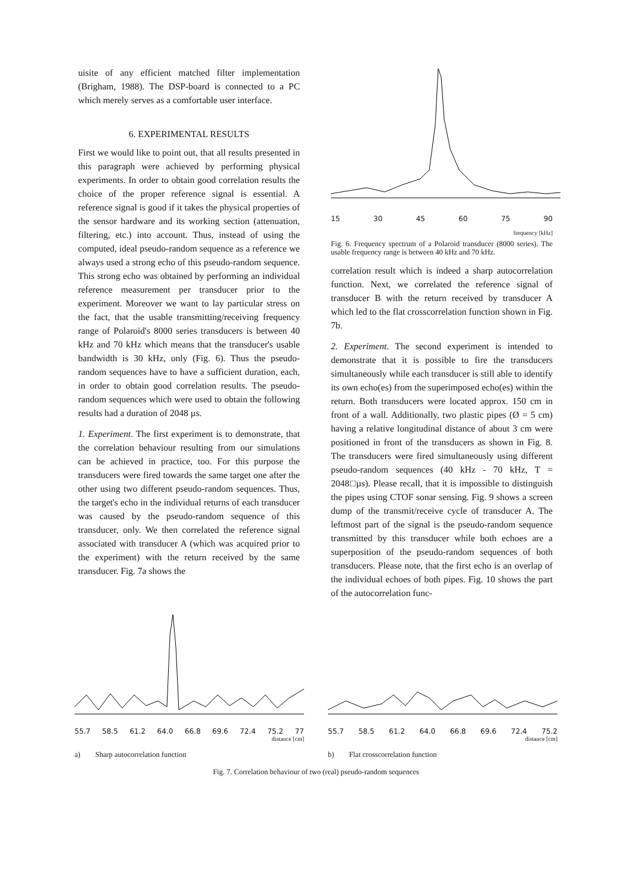uisite of any efficient matched filter implementation (Brigham, 1988). The DSP-board is connected to a PC which merely serves as a comfortable user interface.
6. EXPERIMENTAL RESULTS
First we would like to point out, that all results presented in this paragraph were achieved by performing physical experiments. In order to obtain good correlation results the choice of the proper reference signal is essential. A reference signal is good if it takes the physical properties of the sensor hardware and its working section (attenuation, filtering, etc.) into account. Thus, instead of using the computed, ideal pseudo-random sequence as a reference we always used a strong echo of this pseudo-random sequence. This strong echo was obtained by performing an individual reference measurement per transducer prior to the experiment. Moreover we want to lay particular stress on the fact, that the usable transmitting/receiving frequency range of Polaroid's 8000 series transducers is between 40 kHz and 70 kHz which means that the transducer's usable bandwidth is 30 kHz, only (Fig. 6). Thus the pseudo-random sequences have to have a sufficient duration, each, in order to obtain good correlation results. The pseudo-random sequences which were used to obtain the following results had a duration of 2048 µs.
1. Experiment. The first experiment is to demonstrate, that the correlation behaviour resulting from our simulations can be achieved in practice, too. For this purpose the transducers were fired towards the same target one after the other using two different pseudo-random sequences. Thus, the target's echo in the individual returns of each transducer was caused by the pseudo-random sequence of this transducer, only. We then correlated the reference signal associated with transducer A (which was acquired prior to the experiment) with the return received by the same transducer. Fig. 7a shows the
15 30 45 60 75 90
frequency [kHz]
Fig. 6. Frequency spectrum of a Polaroid transducer (8000 series). The usable frequency range is between 40 kHz and 70 kHz.
correlation result which is indeed a sharp autocorrelation function. Next, we correlated the reference signal of transducer B with the return received by transducer A which led to the flat crosscorrelation function shown in Fig. 7b.
2. Experiment. The second experiment is intended to demonstrate that it is possible to fire the transducers simultaneously while each transducer is still able to identify its own echo(es) from the superimposed echo(es) within the return. Both transducers were located approx. 150 cm in front of a wall. Additionally, two plastic pipes (Ø = 5 cm) having a relative longitudinal distance of about 3 cm were positioned in front of the transducers as shown in Fig. 8. The transducers were fired simultaneously using different pseudo-random sequences (40 kHz - 70 kHz, T = 2048□µs). Please recall, that it is impossible to distinguish the pipes using CTOF sonar sensing. Fig. 9 shows a screen dump of the transmit/receive cycle of transducer A. The leftmost part of the signal is the pseudo-random sequence transmitted by this transducer while both echoes are a superposition of the pseudo-random sequences of both transducers. Please note, that the first echo is an overlap of the individual echoes of both pipes. Fig. 10 shows the part of the autocorrelation func-
55.7 58.5 61.2 64.0 66.8 69.6 72.4 75.2 77
distance [cm]
a) Sharp autocorrelation function
55.7 58.5 61.2 64.0 66.8 69.6 72.4 75.2
distance [cm]
b) Flat crosscorrelation function
Fig. 7. Correlation behaviour of two (real) pseudo-random sequences